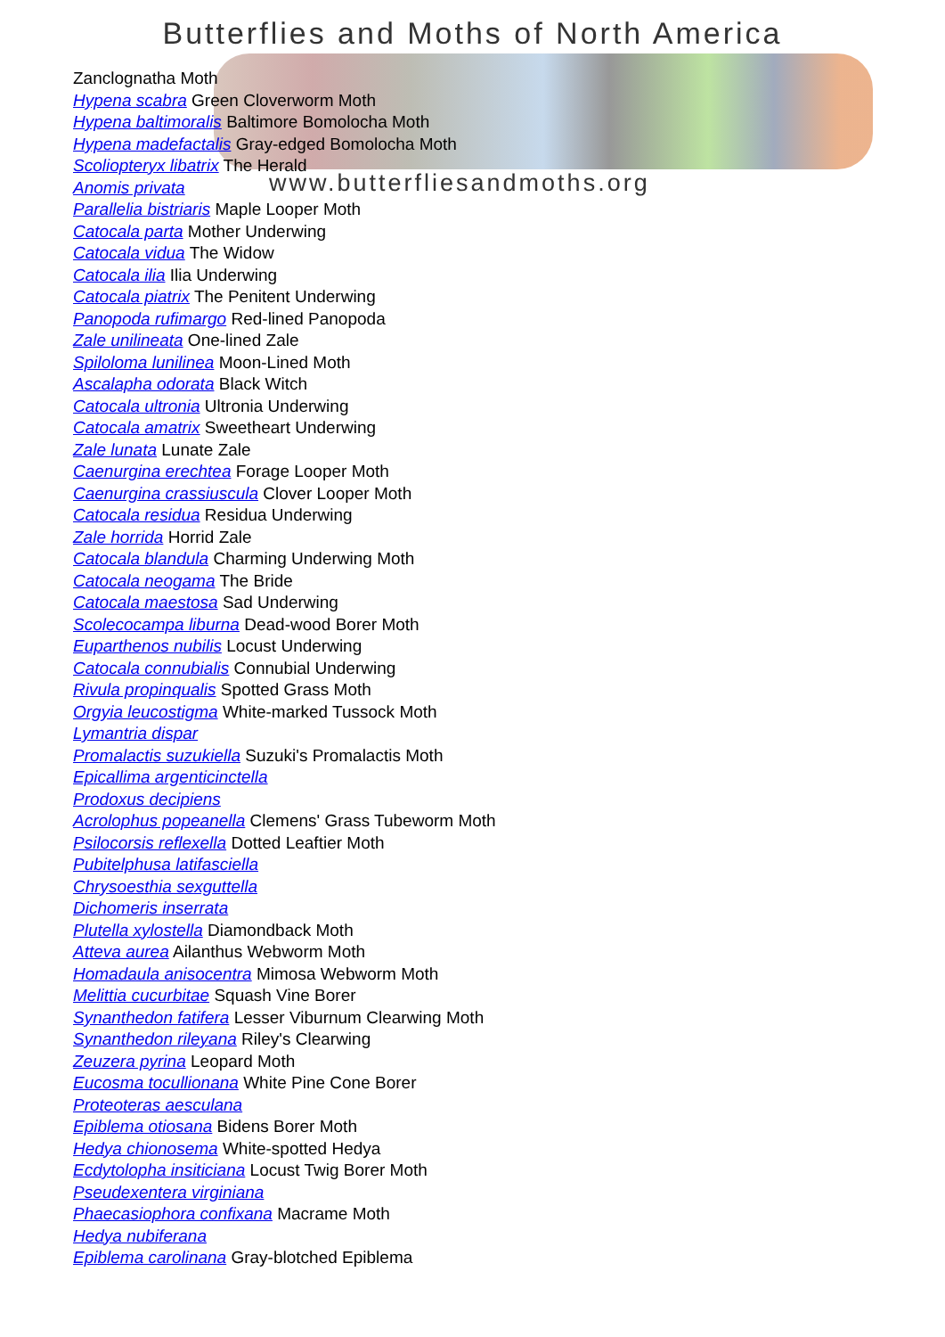Butterflies and Moths of North America
www.butterfliesandmoths.org
Zanclognatha Moth
Hypena scabra Green Cloverworm Moth
Hypena baltimoralis Baltimore Bomolocha Moth
Hypena madefactalis Gray-edged Bomolocha Moth
Scoliopteryx libatrix The Herald
Anomis privata
Parallelia bistriaris Maple Looper Moth
Catocala parta Mother Underwing
Catocala vidua The Widow
Catocala ilia Ilia Underwing
Catocala piatrix The Penitent Underwing
Panopoda rufimargo Red-lined Panopoda
Zale unilineata One-lined Zale
Spiloloma lunilinea Moon-Lined Moth
Ascalapha odorata Black Witch
Catocala ultronia Ultronia Underwing
Catocala amatrix Sweetheart Underwing
Zale lunata Lunate Zale
Caenurgina erechtea Forage Looper Moth
Caenurgina crassiuscula Clover Looper Moth
Catocala residua Residua Underwing
Zale horrida Horrid Zale
Catocala blandula Charming Underwing Moth
Catocala neogama The Bride
Catocala maestosa Sad Underwing
Scolecocampa liburna Dead-wood Borer Moth
Euparthenos nubilis Locust Underwing
Catocala connubialis Connubial Underwing
Rivula propinqualis Spotted Grass Moth
Orgyia leucostigma White-marked Tussock Moth
Lymantria dispar
Promalactis suzukiella Suzuki's Promalactis Moth
Epicallima argenticinctella
Prodoxus decipiens
Acrolophus popeanella Clemens' Grass Tubeworm Moth
Psilocorsis reflexella Dotted Leaftier Moth
Pubitelphusa latifasciella
Chrysoesthia sexguttella
Dichomeris inserrata
Plutella xylostella Diamondback Moth
Atteva aurea Ailanthus Webworm Moth
Homadaula anisocentra Mimosa Webworm Moth
Melittia cucurbitae Squash Vine Borer
Synanthedon fatifera Lesser Viburnum Clearwing Moth
Synanthedon rileyana Riley's Clearwing
Zeuzera pyrina Leopard Moth
Eucosma tocullionana White Pine Cone Borer
Proteoteras aesculana
Epiblema otiosana Bidens Borer Moth
Hedya chionosema White-spotted Hedya
Ecdytolopha insiticiana Locust Twig Borer Moth
Pseudexentera virginiana
Phaecasiophora confixana Macrame Moth
Hedya nubiferana
Epiblema carolinana Gray-blotched Epiblema